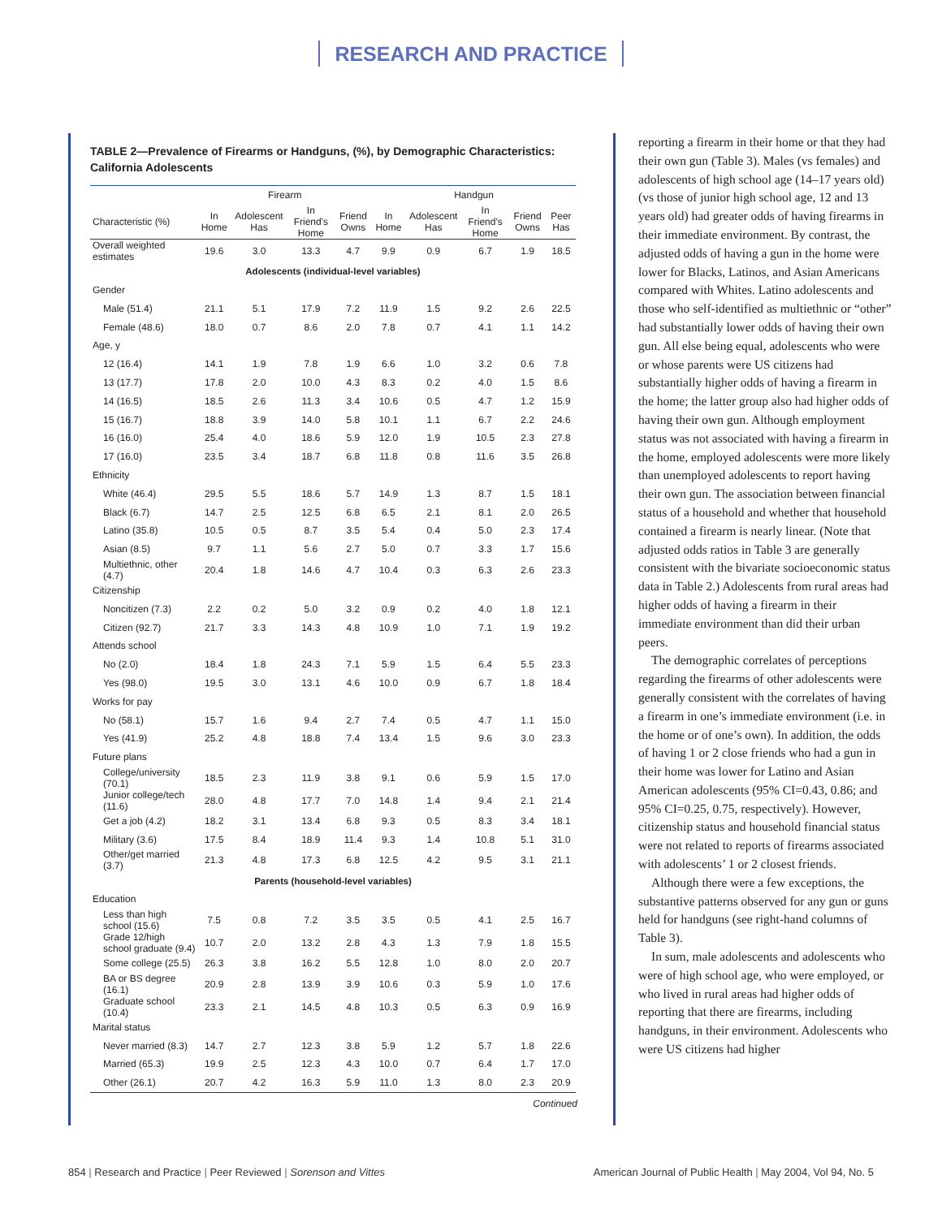RESEARCH AND PRACTICE
TABLE 2—Prevalence of Firearms or Handguns, (%), by Demographic Characteristics: California Adolescents
| | Firearm | | | | Handgun | | | | |
| --- | --- | --- | --- | --- | --- | --- | --- | --- | --- |
| Characteristic (%) | In Home | Adolescent Has | In Friend's Home | Friend Owns | In Home | Adolescent Has | In Friend's Home | Friend Owns | Peer Has |
| Overall weighted estimates | 19.6 | 3.0 | 13.3 | 4.7 | 9.9 | 0.9 | 6.7 | 1.9 | 18.5 |
| Adolescents (individual-level variables) | | | | | | | | | |
| Gender | | | | | | | | | |
| Male (51.4) | 21.1 | 5.1 | 17.9 | 7.2 | 11.9 | 1.5 | 9.2 | 2.6 | 22.5 |
| Female (48.6) | 18.0 | 0.7 | 8.6 | 2.0 | 7.8 | 0.7 | 4.1 | 1.1 | 14.2 |
| Age, y | | | | | | | | | |
| 12 (16.4) | 14.1 | 1.9 | 7.8 | 1.9 | 6.6 | 1.0 | 3.2 | 0.6 | 7.8 |
| 13 (17.7) | 17.8 | 2.0 | 10.0 | 4.3 | 8.3 | 0.2 | 4.0 | 1.5 | 8.6 |
| 14 (16.5) | 18.5 | 2.6 | 11.3 | 3.4 | 10.6 | 0.5 | 4.7 | 1.2 | 15.9 |
| 15 (16.7) | 18.8 | 3.9 | 14.0 | 5.8 | 10.1 | 1.1 | 6.7 | 2.2 | 24.6 |
| 16 (16.0) | 25.4 | 4.0 | 18.6 | 5.9 | 12.0 | 1.9 | 10.5 | 2.3 | 27.8 |
| 17 (16.0) | 23.5 | 3.4 | 18.7 | 6.8 | 11.8 | 0.8 | 11.6 | 3.5 | 26.8 |
| Ethnicity | | | | | | | | | |
| White (46.4) | 29.5 | 5.5 | 18.6 | 5.7 | 14.9 | 1.3 | 8.7 | 1.5 | 18.1 |
| Black (6.7) | 14.7 | 2.5 | 12.5 | 6.8 | 6.5 | 2.1 | 8.1 | 2.0 | 26.5 |
| Latino (35.8) | 10.5 | 0.5 | 8.7 | 3.5 | 5.4 | 0.4 | 5.0 | 2.3 | 17.4 |
| Asian (8.5) | 9.7 | 1.1 | 5.6 | 2.7 | 5.0 | 0.7 | 3.3 | 1.7 | 15.6 |
| Multiethnic, other (4.7) | 20.4 | 1.8 | 14.6 | 4.7 | 10.4 | 0.3 | 6.3 | 2.6 | 23.3 |
| Citizenship | | | | | | | | | |
| Noncitizen (7.3) | 2.2 | 0.2 | 5.0 | 3.2 | 0.9 | 0.2 | 4.0 | 1.8 | 12.1 |
| Citizen (92.7) | 21.7 | 3.3 | 14.3 | 4.8 | 10.9 | 1.0 | 7.1 | 1.9 | 19.2 |
| Attends school | | | | | | | | | |
| No (2.0) | 18.4 | 1.8 | 24.3 | 7.1 | 5.9 | 1.5 | 6.4 | 5.5 | 23.3 |
| Yes (98.0) | 19.5 | 3.0 | 13.1 | 4.6 | 10.0 | 0.9 | 6.7 | 1.8 | 18.4 |
| Works for pay | | | | | | | | | |
| No (58.1) | 15.7 | 1.6 | 9.4 | 2.7 | 7.4 | 0.5 | 4.7 | 1.1 | 15.0 |
| Yes (41.9) | 25.2 | 4.8 | 18.8 | 7.4 | 13.4 | 1.5 | 9.6 | 3.0 | 23.3 |
| Future plans | | | | | | | | | |
| College/university (70.1) | 18.5 | 2.3 | 11.9 | 3.8 | 9.1 | 0.6 | 5.9 | 1.5 | 17.0 |
| Junior college/tech (11.6) | 28.0 | 4.8 | 17.7 | 7.0 | 14.8 | 1.4 | 9.4 | 2.1 | 21.4 |
| Get a job (4.2) | 18.2 | 3.1 | 13.4 | 6.8 | 9.3 | 0.5 | 8.3 | 3.4 | 18.1 |
| Military (3.6) | 17.5 | 8.4 | 18.9 | 11.4 | 9.3 | 1.4 | 10.8 | 5.1 | 31.0 |
| Other/get married (3.7) | 21.3 | 4.8 | 17.3 | 6.8 | 12.5 | 4.2 | 9.5 | 3.1 | 21.1 |
| Parents (household-level variables) | | | | | | | | | |
| Education | | | | | | | | | |
| Less than high school (15.6) | 7.5 | 0.8 | 7.2 | 3.5 | 3.5 | 0.5 | 4.1 | 2.5 | 16.7 |
| Grade 12/high school graduate (9.4) | 10.7 | 2.0 | 13.2 | 2.8 | 4.3 | 1.3 | 7.9 | 1.8 | 15.5 |
| Some college (25.5) | 26.3 | 3.8 | 16.2 | 5.5 | 12.8 | 1.0 | 8.0 | 2.0 | 20.7 |
| BA or BS degree (16.1) | 20.9 | 2.8 | 13.9 | 3.9 | 10.6 | 0.3 | 5.9 | 1.0 | 17.6 |
| Graduate school (10.4) | 23.3 | 2.1 | 14.5 | 4.8 | 10.3 | 0.5 | 6.3 | 0.9 | 16.9 |
| Marital status | | | | | | | | | |
| Never married (8.3) | 14.7 | 2.7 | 12.3 | 3.8 | 5.9 | 1.2 | 5.7 | 1.8 | 22.6 |
| Married (65.3) | 19.9 | 2.5 | 12.3 | 4.3 | 10.0 | 0.7 | 6.4 | 1.7 | 17.0 |
| Other (26.1) | 20.7 | 4.2 | 16.3 | 5.9 | 11.0 | 1.3 | 8.0 | 2.3 | 20.9 |
Continued
reporting a firearm in their home or that they had their own gun (Table 3). Males (vs females) and adolescents of high school age (14–17 years old) (vs those of junior high school age, 12 and 13 years old) had greater odds of having firearms in their immediate environment. By contrast, the adjusted odds of having a gun in the home were lower for Blacks, Latinos, and Asian Americans compared with Whites. Latino adolescents and those who self-identified as multiethnic or “other” had substantially lower odds of having their own gun. All else being equal, adolescents who were or whose parents were US citizens had substantially higher odds of having a firearm in the home; the latter group also had higher odds of having their own gun. Although employment status was not associated with having a firearm in the home, employed adolescents were more likely than unemployed adolescents to report having their own gun. The association between financial status of a household and whether that household contained a firearm is nearly linear. (Note that adjusted odds ratios in Table 3 are generally consistent with the bivariate socioeconomic status data in Table 2.) Adolescents from rural areas had higher odds of having a firearm in their immediate environment than did their urban peers.
The demographic correlates of perceptions regarding the firearms of other adolescents were generally consistent with the correlates of having a firearm in one’s immediate environment (i.e. in the home or of one’s own). In addition, the odds of having 1 or 2 close friends who had a gun in their home was lower for Latino and Asian American adolescents (95% CI=0.43, 0.86; and 95% CI=0.25, 0.75, respectively). However, citizenship status and household financial status were not related to reports of firearms associated with adolescents’ 1 or 2 closest friends.
Although there were a few exceptions, the substantive patterns observed for any gun or guns held for handguns (see right-hand columns of Table 3).
In sum, male adolescents and adolescents who were of high school age, who were employed, or who lived in rural areas had higher odds of reporting that there are firearms, including handguns, in their environment. Adolescents who were US citizens had higher
854 | Research and Practice | Peer Reviewed | Sorenson and Vittes
American Journal of Public Health | May 2004, Vol 94, No. 5